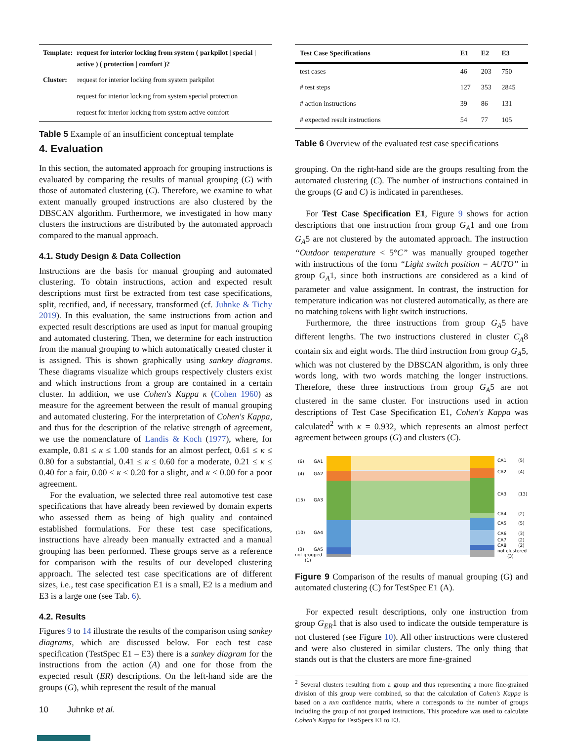| Template: | request for interior locking from system ( parkpilot / special / active ) ( protection / comfort )? |
| --- | --- |
| Cluster: | request for interior locking from system parkpilot |
| | request for interior locking from system special protection |
| | request for interior locking from system active comfort |
Table 5 Example of an insufficient conceptual template
4. Evaluation
In this section, the automated approach for grouping instructions is evaluated by comparing the results of manual grouping (G) with those of automated clustering (C). Therefore, we examine to what extent manually grouped instructions are also clustered by the DBSCAN algorithm. Furthermore, we investigated in how many clusters the instructions are distributed by the automated approach compared to the manual approach.
4.1. Study Design & Data Collection
Instructions are the basis for manual grouping and automated clustering. To obtain instructions, action and expected result descriptions must first be extracted from test case specifications, split, rectified, and, if necessary, transformed (cf. Juhnke & Tichy 2019). In this evaluation, the same instructions from action and expected result descriptions are used as input for manual grouping and automated clustering. Then, we determine for each instruction from the manual grouping to which automatically created cluster it is assigned. This is shown graphically using sankey diagrams. These diagrams visualize which groups respectively clusters exist and which instructions from a group are contained in a certain cluster. In addition, we use Cohen's Kappa κ (Cohen 1960) as measure for the agreement between the result of manual grouping and automated clustering. For the interpretation of Cohen's Kappa, and thus for the description of the relative strength of agreement, we use the nomenclature of Landis & Koch (1977), where, for example, 0.81 ≤ κ ≤ 1.00 stands for an almost perfect, 0.61 ≤ κ ≤ 0.80 for a substantial, 0.41 ≤ κ ≤ 0.60 for a moderate, 0.21 ≤ κ ≤ 0.40 for a fair, 0.00 ≤ κ ≤ 0.20 for a slight, and κ < 0.00 for a poor agreement.
For the evaluation, we selected three real automotive test case specifications that have already been reviewed by domain experts who assessed them as being of high quality and contained established formulations. For these test case specifications, instructions have already been manually extracted and a manual grouping has been performed. These groups serve as a reference for comparison with the results of our developed clustering approach. The selected test case specifications are of different sizes, i.e., test case specification E1 is a small, E2 is a medium and E3 is a large one (see Tab. 6).
4.2. Results
Figures 9 to 14 illustrate the results of the comparison using sankey diagrams, which are discussed below. For each test case specification (TestSpec E1 – E3) there is a sankey diagram for the instructions from the action (A) and one for those from the expected result (ER) descriptions. On the left-hand side are the groups (G), whih represent the result of the manual
| Test Case Specifications | E1 | E2 | E3 |
| --- | --- | --- | --- |
| test cases | 46 | 203 | 750 |
| # test steps | 127 | 353 | 2845 |
| # action instructions | 39 | 86 | 131 |
| # expected result instructions | 54 | 77 | 105 |
Table 6 Overview of the evaluated test case specifications
grouping. On the right-hand side are the groups resulting from the automated clustering (C). The number of instructions contained in the groups (G and C) is indicated in parentheses.
For Test Case Specification E1, Figure 9 shows for action descriptions that one instruction from group G<sub>A</sub>1 and one from G<sub>A</sub>5 are not clustered by the automated approach. The instruction “Outdoor temperature < 5°C” was manually grouped together with instructions of the form “Light switch position = AUTO” in group G<sub>A</sub>1, since both instructions are considered as a kind of parameter and value assignment. In contrast, the instruction for temperature indication was not clustered automatically, as there are no matching tokens with light switch instructions.
Furthermore, the three instructions from group G<sub>A</sub>5 have different lengths. The two instructions clustered in cluster C<sub>A</sub>8 contain six and eight words. The third instruction from group G<sub>A</sub>5, which was not clustered by the DBSCAN algorithm, is only three words long, with two words matching the longer instructions. Therefore, these three instructions from group G<sub>A</sub>5 are not clustered in the same cluster. For instructions used in action descriptions of Test Case Specification E1, Cohen's Kappa was calculated<sup>2</sup> with κ = 0.932, which represents an almost perfect agreement between groups (G) and clusters (C).
(6)
GA1
(4)
GA2
(15)
GA3
(10)
GA4
(3)
GA5
not grouped
(1)
CA1
(5)
CA2
(4)
CA3
(13)
CA4
(2)
CA5
(5)
CA6
(3)
CA7
(2)
CA8
(2)
not clustered
(3)
Figure 9 Comparison of the results of manual grouping (G) and automated clustering (C) for TestSpec E1 (A).
For expected result descriptions, only one instruction from group G<sub>ER</sub>1 that is also used to indicate the outside temperature is not clustered (see Figure 10). All other instructions were clustered and were also clustered in similar clusters. The only thing that stands out is that the clusters are more fine-grained
<sup>2</sup> Several clusters resulting from a group and thus representing a more fine-grained division of this group were combined, so that the calculation of Cohen's Kappa is based on a nxn confidence matrix, where n corresponds to the number of groups including the group of not grouped instructions. This procedure was used to calculate Cohen's Kappa for TestSpecs E1 to E3.
10 Juhnke et al.